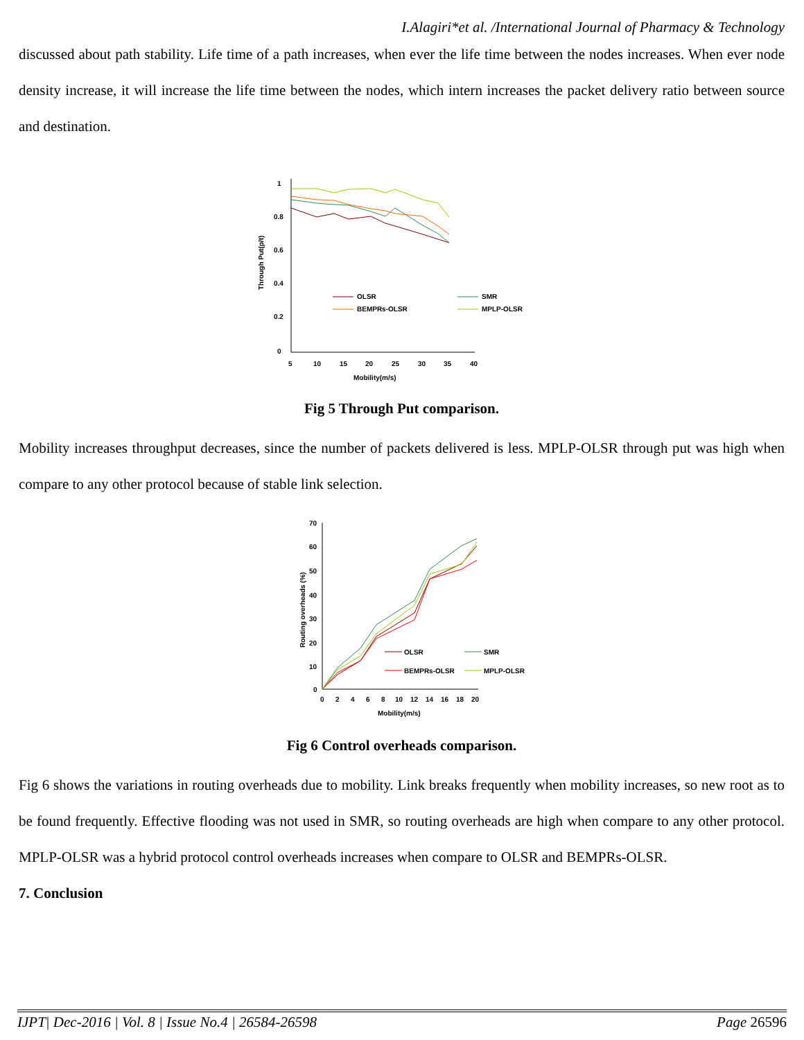I.Alagiri*et al. /International Journal of Pharmacy & Technology
discussed about path stability. Life time of a path increases, when ever the life time between the nodes increases. When ever node density increase, it will increase the life time between the nodes, which intern increases the packet delivery ratio between source and destination.
1
0.8
0.6
0.4
0.2
0
5
10
15
20
25
30
35
40
Mobility(m/s)
Through Put(p/t)
OLSR
SMR
BEMPRs-OLSR
MPLP-OLSR
Fig 5 Through Put comparison.
Mobility increases throughput decreases, since the number of packets delivered is less. MPLP-OLSR through put was high when compare to any other protocol because of stable link selection.
70
60
50
40
30
20
10
0
0
2
4
6
8
10
12
14
16
18
20
Mobility(m/s)
Routing overheads (%)
OLSR
SMR
BEMPRs-OLSR
MPLP-OLSR
Fig 6 Control overheads comparison.
Fig 6 shows the variations in routing overheads due to mobility. Link breaks frequently when mobility increases, so new root as to be found frequently. Effective flooding was not used in SMR, so routing overheads are high when compare to any other protocol. MPLP-OLSR was a hybrid protocol control overheads increases when compare to OLSR and BEMPRs-OLSR.
7. Conclusion
IJPT| Dec-2016 | Vol. 8 | Issue No.4 | 26584-26598 Page 26596